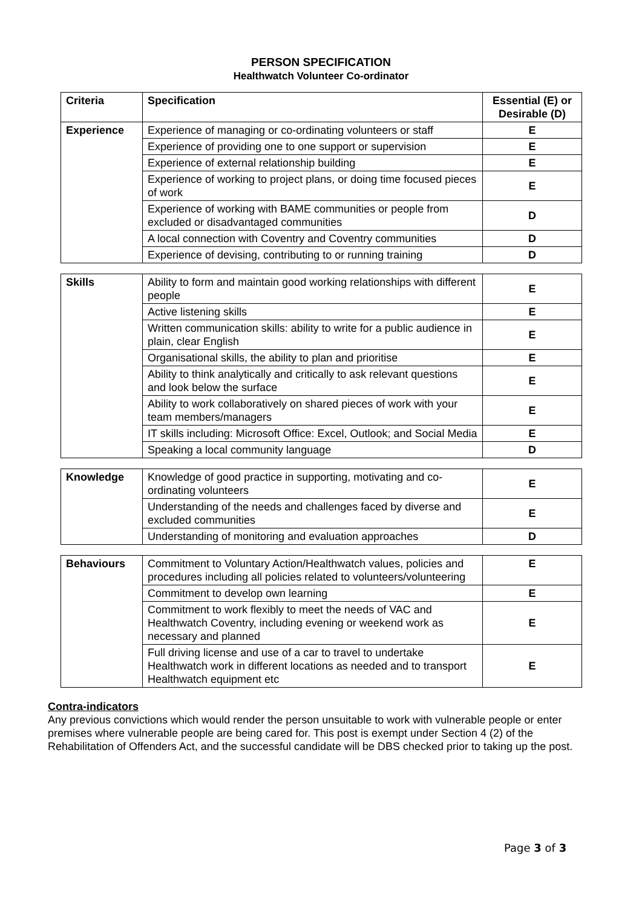PERSON SPECIFICATION
Healthwatch Volunteer Co-ordinator
| Criteria | Specification | Essential (E) or Desirable (D) |
| --- | --- | --- |
| Experience | Experience of managing or co-ordinating volunteers or staff | E |
| | Experience of providing one to one support or supervision | E |
| | Experience of external relationship building | E |
| | Experience of working to project plans, or doing time focused pieces of work | E |
| | Experience of working with BAME communities or people from excluded or disadvantaged communities | D |
| | A local connection with Coventry and Coventry communities | D |
| | Experience of devising, contributing to or running training | D |
| Skills | Ability to form and maintain good working relationships with different people | E |
| | Active listening skills | E |
| | Written communication skills: ability to write for a public audience in plain, clear English | E |
| | Organisational skills, the ability to plan and prioritise | E |
| | Ability to think analytically and critically to ask relevant questions and look below the surface | E |
| | Ability to work collaboratively on shared pieces of work with your team members/managers | E |
| | IT skills including: Microsoft Office: Excel, Outlook; and Social Media | E |
| | Speaking a local community language | D |
| Knowledge | Knowledge of good practice in supporting, motivating and co-ordinating volunteers | E |
| | Understanding of the needs and challenges faced by diverse and excluded communities | E |
| | Understanding of monitoring and evaluation approaches | D |
| Behaviours | Commitment to Voluntary Action/Healthwatch values, policies and procedures including all policies related to volunteers/volunteering | E |
| | Commitment to develop own learning | E |
| | Commitment to work flexibly to meet the needs of VAC and Healthwatch Coventry, including evening or weekend work as necessary and planned | E |
| | Full driving license and use of a car to travel to undertake Healthwatch work in different locations as needed and to transport Healthwatch equipment etc | E |
Contra-indicators
Any previous convictions which would render the person unsuitable to work with vulnerable people or enter premises where vulnerable people are being cared for. This post is exempt under Section 4 (2) of the Rehabilitation of Offenders Act, and the successful candidate will be DBS checked prior to taking up the post.
Page 3 of 3